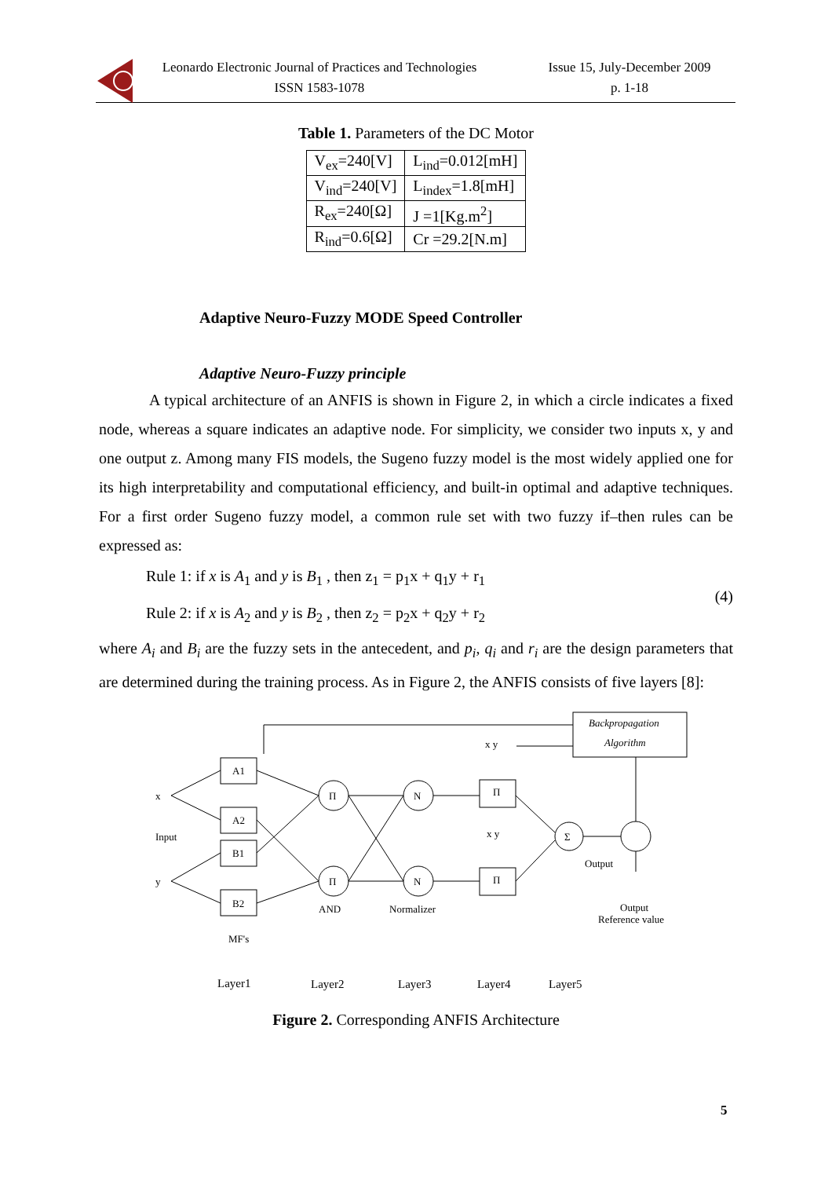Leonardo Electronic Journal of Practices and Technologies
ISSN 1583-1078
Issue 15, July-December 2009
p. 1-18
Table 1. Parameters of the DC Motor
| V<sub>ex</sub>=240[V] | L<sub>ind</sub>=0.012[mH] |
| V<sub>ind</sub>=240[V] | L<sub>index</sub>=1.8[mH] |
| R<sub>ex</sub>=240[Ω] | J =1[Kg.m<sup>2</sup>] |
| R<sub>ind</sub>=0.6[Ω] | Cr =29.2[N.m] |
Adaptive Neuro-Fuzzy MODE Speed Controller
Adaptive Neuro-Fuzzy principle
A typical architecture of an ANFIS is shown in Figure 2, in which a circle indicates a fixed node, whereas a square indicates an adaptive node. For simplicity, we consider two inputs x, y and one output z. Among many FIS models, the Sugeno fuzzy model is the most widely applied one for its high interpretability and computational efficiency, and built-in optimal and adaptive techniques. For a first order Sugeno fuzzy model, a common rule set with two fuzzy if–then rules can be expressed as:
Rule 1: if x is A<sub>1</sub> and y is B<sub>1</sub> , then z<sub>1</sub> = p<sub>1</sub>x + q<sub>1</sub>y + r<sub>1</sub>
Rule 2: if x is A<sub>2</sub> and y is B<sub>2</sub> , then z<sub>2</sub> = p<sub>2</sub>x + q<sub>2</sub>y + r<sub>2</sub>
(4)
where A<sub>i</sub> and B<sub>i</sub> are the fuzzy sets in the antecedent, and p<sub>i</sub>, q<sub>i</sub> and r<sub>i</sub> are the design parameters that are determined during the training process. As in Figure 2, the ANFIS consists of five layers [8]:
Backpropagation
Algorithm
A1
A2
B1
B2
x
Input
y
MF's
Π
Π
N
N
Π
Π
Σ
x y
x y
AND
Normalizer
Output
Output
Reference value
Layer1
Layer2
Layer3
Layer4
Layer5
Figure 2. Corresponding ANFIS Architecture
5